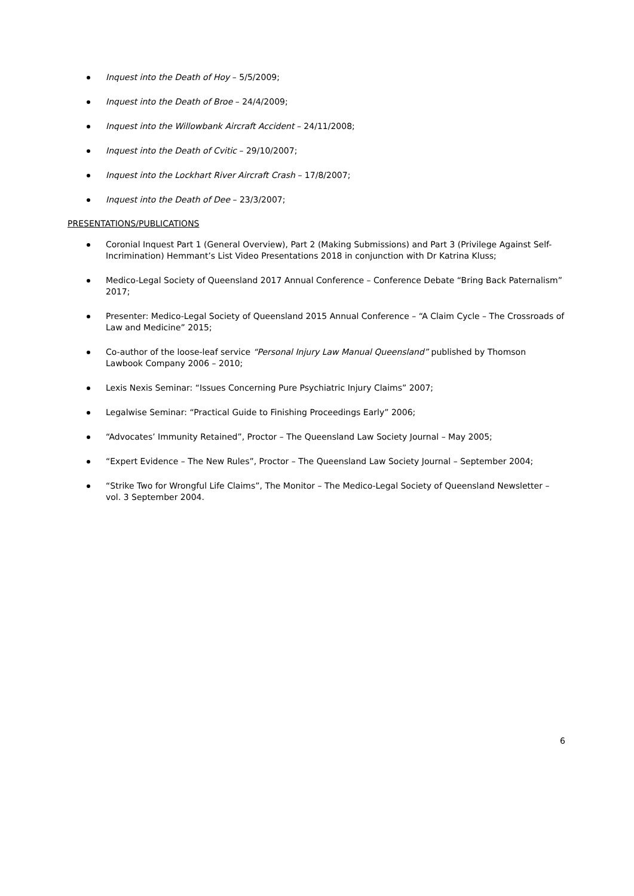Inquest into the Death of Hoy – 5/5/2009;
Inquest into the Death of Broe – 24/4/2009;
Inquest into the Willowbank Aircraft Accident – 24/11/2008;
Inquest into the Death of Cvitic – 29/10/2007;
Inquest into the Lockhart River Aircraft Crash – 17/8/2007;
Inquest into the Death of Dee – 23/3/2007;
PRESENTATIONS/PUBLICATIONS
Coronial Inquest Part 1 (General Overview), Part 2 (Making Submissions) and Part 3 (Privilege Against Self-Incrimination) Hemmant’s List Video Presentations 2018 in conjunction with Dr Katrina Kluss;
Medico-Legal Society of Queensland 2017 Annual Conference – Conference Debate “Bring Back Paternalism” 2017;
Presenter: Medico-Legal Society of Queensland 2015 Annual Conference – “A Claim Cycle – The Crossroads of Law and Medicine” 2015;
Co-author of the loose-leaf service “Personal Injury Law Manual Queensland” published by Thomson Lawbook Company 2006 – 2010;
Lexis Nexis Seminar: “Issues Concerning Pure Psychiatric Injury Claims” 2007;
Legalwise Seminar: “Practical Guide to Finishing Proceedings Early” 2006;
“Advocates’ Immunity Retained”, Proctor – The Queensland Law Society Journal – May 2005;
“Expert Evidence – The New Rules”, Proctor – The Queensland Law Society Journal – September 2004;
“Strike Two for Wrongful Life Claims”, The Monitor – The Medico-Legal Society of Queensland Newsletter – vol. 3 September 2004.
6